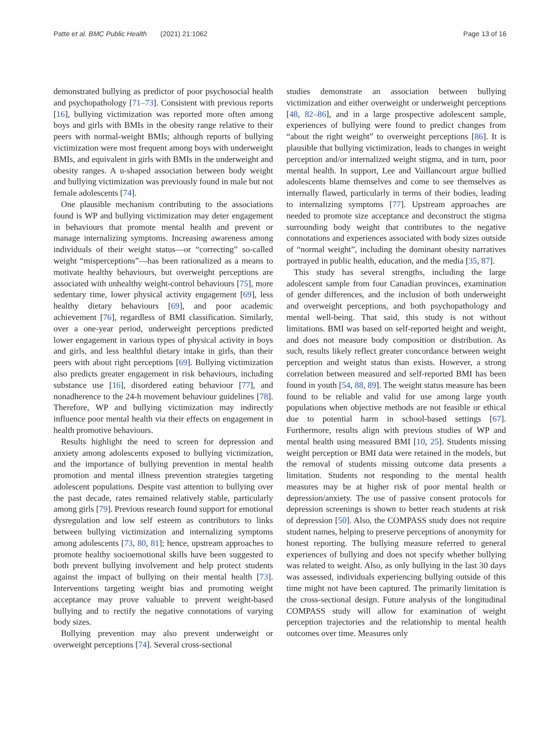Patte et al. BMC Public Health (2021) 21:1062 Page 13 of 16
demonstrated bullying as predictor of poor psychosocial health and psychopathology [71–73]. Consistent with previous reports [16], bullying victimization was reported more often among boys and girls with BMIs in the obesity range relative to their peers with normal-weight BMIs; although reports of bullying victimization were most frequent among boys with underweight BMIs, and equivalent in girls with BMIs in the underweight and obesity ranges. A u-shaped association between body weight and bullying victimization was previously found in male but not female adolescents [74].
One plausible mechanism contributing to the associations found is WP and bullying victimization may deter engagement in behaviours that promote mental health and prevent or manage internalizing symptoms. Increasing awareness among individuals of their weight status—or “correcting” so-called weight “misperceptions”—has been rationalized as a means to motivate healthy behaviours, but overweight perceptions are associated with unhealthy weight-control behaviours [75], more sedentary time, lower physical activity engagement [69], less healthy dietary behaviours [69], and poor academic achievement [76], regardless of BMI classification. Similarly, over a one-year period, underweight perceptions predicted lower engagement in various types of physical activity in boys and girls, and less healthful dietary intake in girls, than their peers with about right perceptions [69]. Bullying victimization also predicts greater engagement in risk behaviours, including substance use [16], disordered eating behaviour [77], and nonadherence to the 24-h movement behaviour guidelines [78]. Therefore, WP and bullying victimization may indirectly influence poor mental health via their effects on engagement in health promotive behaviours.
Results highlight the need to screen for depression and anxiety among adolescents exposed to bullying victimization, and the importance of bullying prevention in mental health promotion and mental illness prevention strategies targeting adolescent populations. Despite vast attention to bullying over the past decade, rates remained relatively stable, particularly among girls [79]. Previous research found support for emotional dysregulation and low self esteem as contributors to links between bullying victimization and internalizing symptoms among adolescents [73, 80, 81]; hence, upstream approaches to promote healthy socioemotional skills have been suggested to both prevent bullying involvement and help protect students against the impact of bullying on their mental health [73]. Interventions targeting weight bias and promoting weight acceptance may prove valuable to prevent weight-based bullying and to rectify the negative connotations of varying body sizes.
Bullying prevention may also prevent underweight or overweight perceptions [74]. Several cross-sectional
studies demonstrate an association between bullying victimization and either overweight or underweight perceptions [48, 82–86], and in a large prospective adolescent sample, experiences of bullying were found to predict changes from “about the right weight” to overweight perceptions [86]. It is plausible that bullying victimization, leads to changes in weight perception and/or internalized weight stigma, and in turn, poor mental health. In support, Lee and Vaillancourt argue bullied adolescents blame themselves and come to see themselves as internally flawed, particularly in terms of their bodies, leading to internalizing symptoms [77]. Upstream approaches are needed to promote size acceptance and deconstruct the stigma surrounding body weight that contributes to the negative connotations and experiences associated with body sizes outside of “normal weight”, including the dominant obesity narratives portrayed in public health, education, and the media [35, 87].
This study has several strengths, including the large adolescent sample from four Canadian provinces, examination of gender differences, and the inclusion of both underweight and overweight perceptions, and both psychopathology and mental well-being. That said, this study is not without limitations. BMI was based on self-reported height and weight, and does not measure body composition or distribution. As such, results likely reflect greater concordance between weight perception and weight status than exists. However, a strong correlation between measured and self-reported BMI has been found in youth [54, 88, 89]. The weight status measure has been found to be reliable and valid for use among large youth populations when objective methods are not feasible or ethical due to potential harm in school-based settings [67]. Furthermore, results align with previous studies of WP and mental health using measured BMI [10, 25]. Students missing weight perception or BMI data were retained in the models, but the removal of students missing outcome data presents a limitation. Students not responding to the mental health measures may be at higher risk of poor mental health or depression/anxiety. The use of passive consent protocols for depression screenings is shown to better reach students at risk of depression [50]. Also, the COMPASS study does not require student names, helping to preserve perceptions of anonymity for honest reporting. The bullying measure referred to general experiences of bullying and does not specify whether bullying was related to weight. Also, as only bullying in the last 30 days was assessed, individuals experiencing bullying outside of this time might not have been captured. The primarily limitation is the cross-sectional design. Future analysis of the longitudinal COMPASS study will allow for examination of weight perception trajectories and the relationship to mental health outcomes over time. Measures only